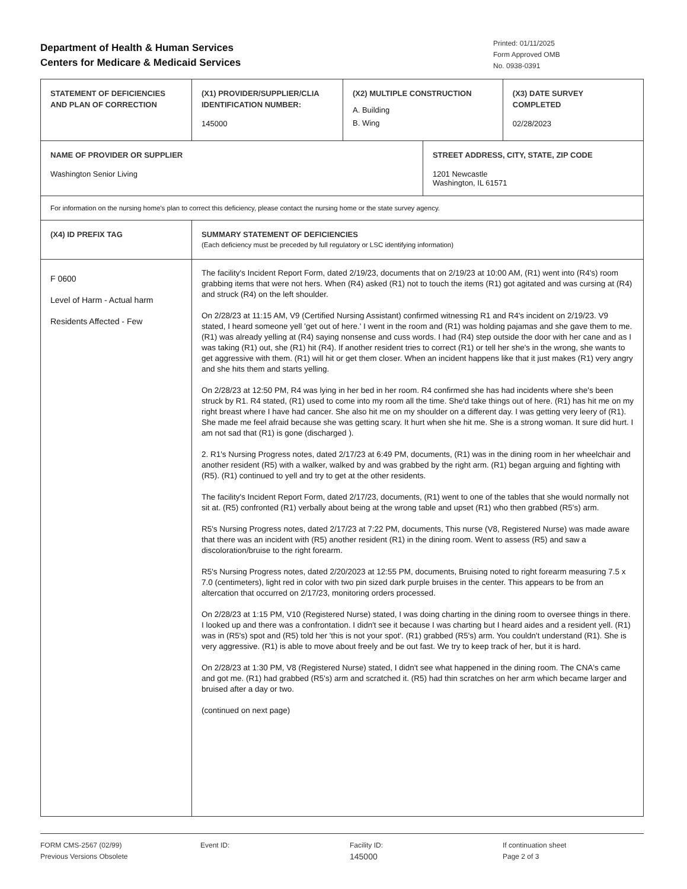Department of Health & Human Services
Centers for Medicare & Medicaid Services
Printed: 01/11/2025
Form Approved OMB
No. 0938-0391
| STATEMENT OF DEFICIENCIES AND PLAN OF CORRECTION | (X1) PROVIDER/SUPPLIER/CLIA IDENTIFICATION NUMBER: 145000 | (X2) MULTIPLE CONSTRUCTION A. Building B. Wing | | (X3) DATE SURVEY COMPLETED 02/28/2023 |
| NAME OF PROVIDER OR SUPPLIER Washington Senior Living | | | STREET ADDRESS, CITY, STATE, ZIP CODE 1201 Newcastle Washington, IL 61571 | |
| For information on the nursing home's plan to correct this deficiency, please contact the nursing home or the state survey agency. | | | | |
| (X4) ID PREFIX TAG | SUMMARY STATEMENT OF DEFICIENCIES (Each deficiency must be preceded by full regulatory or LSC identifying information) | | | |
| F 0600 Level of Harm - Actual harm Residents Affected - Few | The facility's Incident Report Form, dated 2/19/23, documents that on 2/19/23 at 10:00 AM, (R1) went into (R4's) room grabbing items that were not hers. When (R4) asked (R1) not to touch the items (R1) got agitated and was cursing at (R4) and struck (R4) on the left shoulder. On 2/28/23 at 11:15 AM, V9 (Certified Nursing Assistant) confirmed witnessing R1 and R4's incident on 2/19/23. V9 stated, I heard someone yell 'get out of here.' I went in the room and (R1) was holding pajamas and she gave them to me. (R1) was already yelling at (R4) saying nonsense and cuss words. I had (R4) step outside the door with her cane and as I was taking (R1) out, she (R1) hit (R4). If another resident tries to correct (R1) or tell her she's in the wrong, she wants to get aggressive with them. (R1) will hit or get them closer. When an incident happens like that it just makes (R1) very angry and she hits them and starts yelling. On 2/28/23 at 12:50 PM, R4 was lying in her bed in her room. R4 confirmed she has had incidents where she's been struck by R1. R4 stated, (R1) used to come into my room all the time. She'd take things out of here. (R1) has hit me on my right breast where I have had cancer. She also hit me on my shoulder on a different day. I was getting very leery of (R1). She made me feel afraid because she was getting scary. It hurt when she hit me. She is a strong woman. It sure did hurt. I am not sad that (R1) is gone (discharged ). 2. R1's Nursing Progress notes, dated 2/17/23 at 6:49 PM, documents, (R1) was in the dining room in her wheelchair and another resident (R5) with a walker, walked by and was grabbed by the right arm. (R1) began arguing and fighting with (R5). (R1) continued to yell and try to get at the other residents. The facility's Incident Report Form, dated 2/17/23, documents, (R1) went to one of the tables that she would normally not sit at. (R5) confronted (R1) verbally about being at the wrong table and upset (R1) who then grabbed (R5's) arm. R5's Nursing Progress notes, dated 2/17/23 at 7:22 PM, documents, This nurse (V8, Registered Nurse) was made aware that there was an incident with (R5) another resident (R1) in the dining room. Went to assess (R5) and saw a discoloration/bruise to the right forearm. R5's Nursing Progress notes, dated 2/20/2023 at 12:55 PM, documents, Bruising noted to right forearm measuring 7.5 x 7.0 (centimeters), light red in color with two pin sized dark purple bruises in the center. This appears to be from an altercation that occurred on 2/17/23, monitoring orders processed. On 2/28/23 at 1:15 PM, V10 (Registered Nurse) stated, I was doing charting in the dining room to oversee things in there. I looked up and there was a confrontation. I didn't see it because I was charting but I heard aides and a resident yell. (R1) was in (R5's) spot and (R5) told her 'this is not your spot'. (R1) grabbed (R5's) arm. You couldn't understand (R1). She is very aggressive. (R1) is able to move about freely and be out fast. We try to keep track of her, but it is hard. On 2/28/23 at 1:30 PM, V8 (Registered Nurse) stated, I didn't see what happened in the dining room. The CNA's came and got me. (R1) had grabbed (R5's) arm and scratched it. (R5) had thin scratches on her arm which became larger and bruised after a day or two. (continued on next page) | | | |
FORM CMS-2567 (02/99)
Previous Versions Obsolete
Event ID: Facility ID:
145000
If continuation sheet
Page 2 of 3